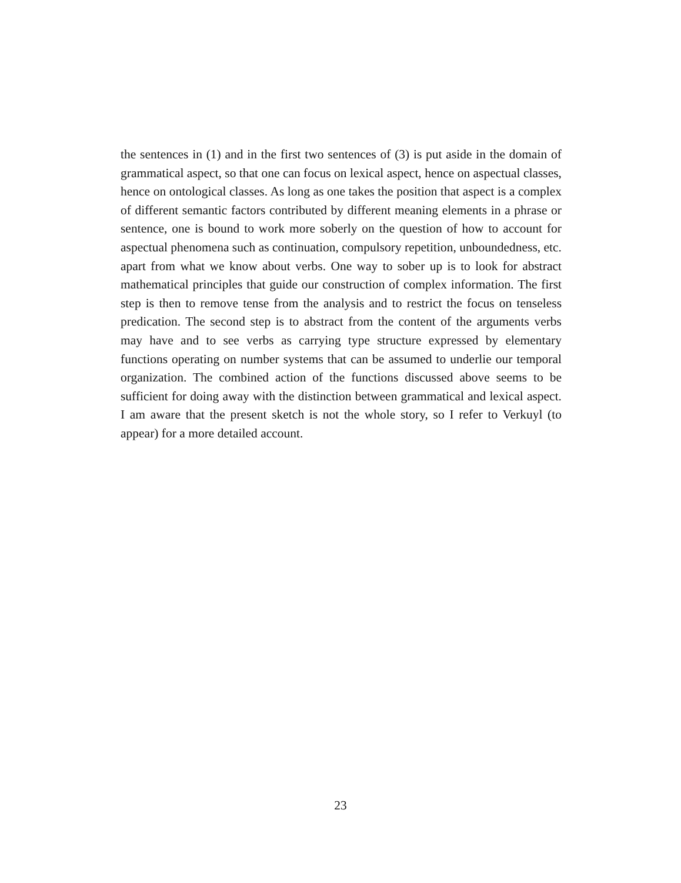the sentences in (1) and in the first two sentences of (3) is put aside in the domain of grammatical aspect, so that one can focus on lexical aspect, hence on aspectual classes, hence on ontological classes. As long as one takes the position that aspect is a complex of different semantic factors contributed by different meaning elements in a phrase or sentence, one is bound to work more soberly on the question of how to account for aspectual phenomena such as continuation, compulsory repetition, unboundedness, etc. apart from what we know about verbs. One way to sober up is to look for abstract mathematical principles that guide our construction of complex information. The first step is then to remove tense from the analysis and to restrict the focus on tenseless predication. The second step is to abstract from the content of the arguments verbs may have and to see verbs as carrying type structure expressed by elementary functions operating on number systems that can be assumed to underlie our temporal organization. The combined action of the functions discussed above seems to be sufficient for doing away with the distinction between grammatical and lexical aspect. I am aware that the present sketch is not the whole story, so I refer to Verkuyl (to appear) for a more detailed account.
23